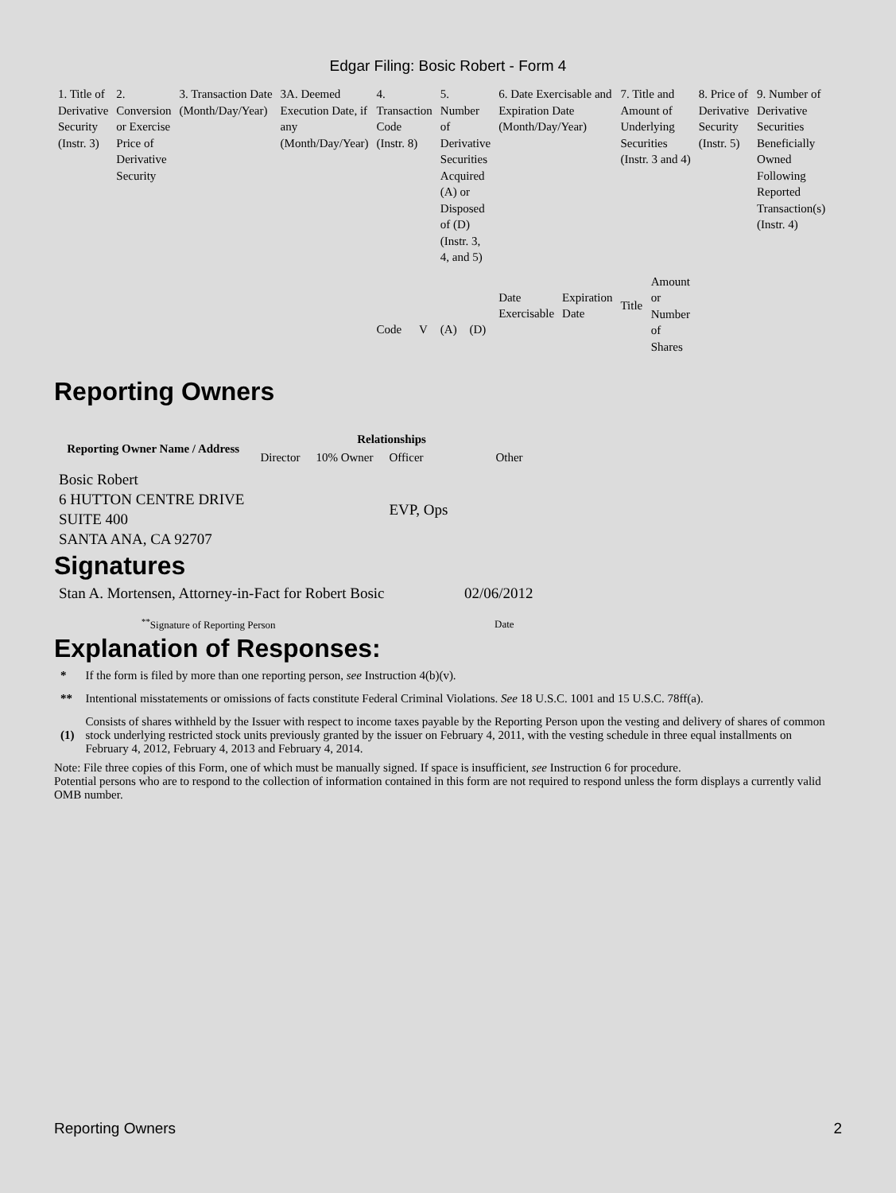Edgar Filing: Bosic Robert - Form 4
| 1. Title of Derivative Security (Instr. 3) | 2. Conversion or Exercise Price of Derivative Security | 3. Transaction Date (Month/Day/Year) | 3A. Deemed Execution Date, if any (Month/Day/Year) | 4. Transaction Code (Instr. 8) | | 5. Number of Derivative Securities Acquired (A) or Disposed of (D) (Instr. 3, 4, and 5) | | 6. Date Exercisable and Expiration Date (Month/Day/Year) | | 7. Title and Amount of Underlying Securities (Instr. 3 and 4) | | 8. Price of Derivative Security (Instr. 5) | 9. Number of Derivative Securities Beneficially Owned Following Reported Transaction(s) (Instr. 4) |
| | | | | Code | V | (A) | (D) | Date Exercisable | Expiration Date | Title | Amount or Number of Shares | | |
Reporting Owners
| Reporting Owner Name / Address | Relationships | | | |
| --- | --- | --- | --- | --- |
| | Director | 10% Owner | Officer | Other |
| Bosic Robert 6 HUTTON CENTRE DRIVE SUITE 400 SANTA ANA, CA 92707 | | | EVP, Ops | |
Signatures
| Stan A. Mortensen, Attorney-in-Fact for Robert Bosic | 02/06/2012 |
| <sup>**</sup> Signature of Reporting Person | Date |
Explanation of Responses:
| * | If the form is filed by more than one reporting person, see Instruction 4(b)(v). |
| ** | Intentional misstatements or omissions of facts constitute Federal Criminal Violations. See 18 U.S.C. 1001 and 15 U.S.C. 78ff(a). |
| (1) | Consists of shares withheld by the Issuer with respect to income taxes payable by the Reporting Person upon the vesting and delivery of shares of common stock underlying restricted stock units previously granted by the issuer on February 4, 2011, with the vesting schedule in three equal installments on February 4, 2012, February 4, 2013 and February 4, 2014. |
Note: File three copies of this Form, one of which must be manually signed. If space is insufficient, see Instruction 6 for procedure.
Potential persons who are to respond to the collection of information contained in this form are not required to respond unless the form displays a currently valid OMB number.
Reporting Owners 2